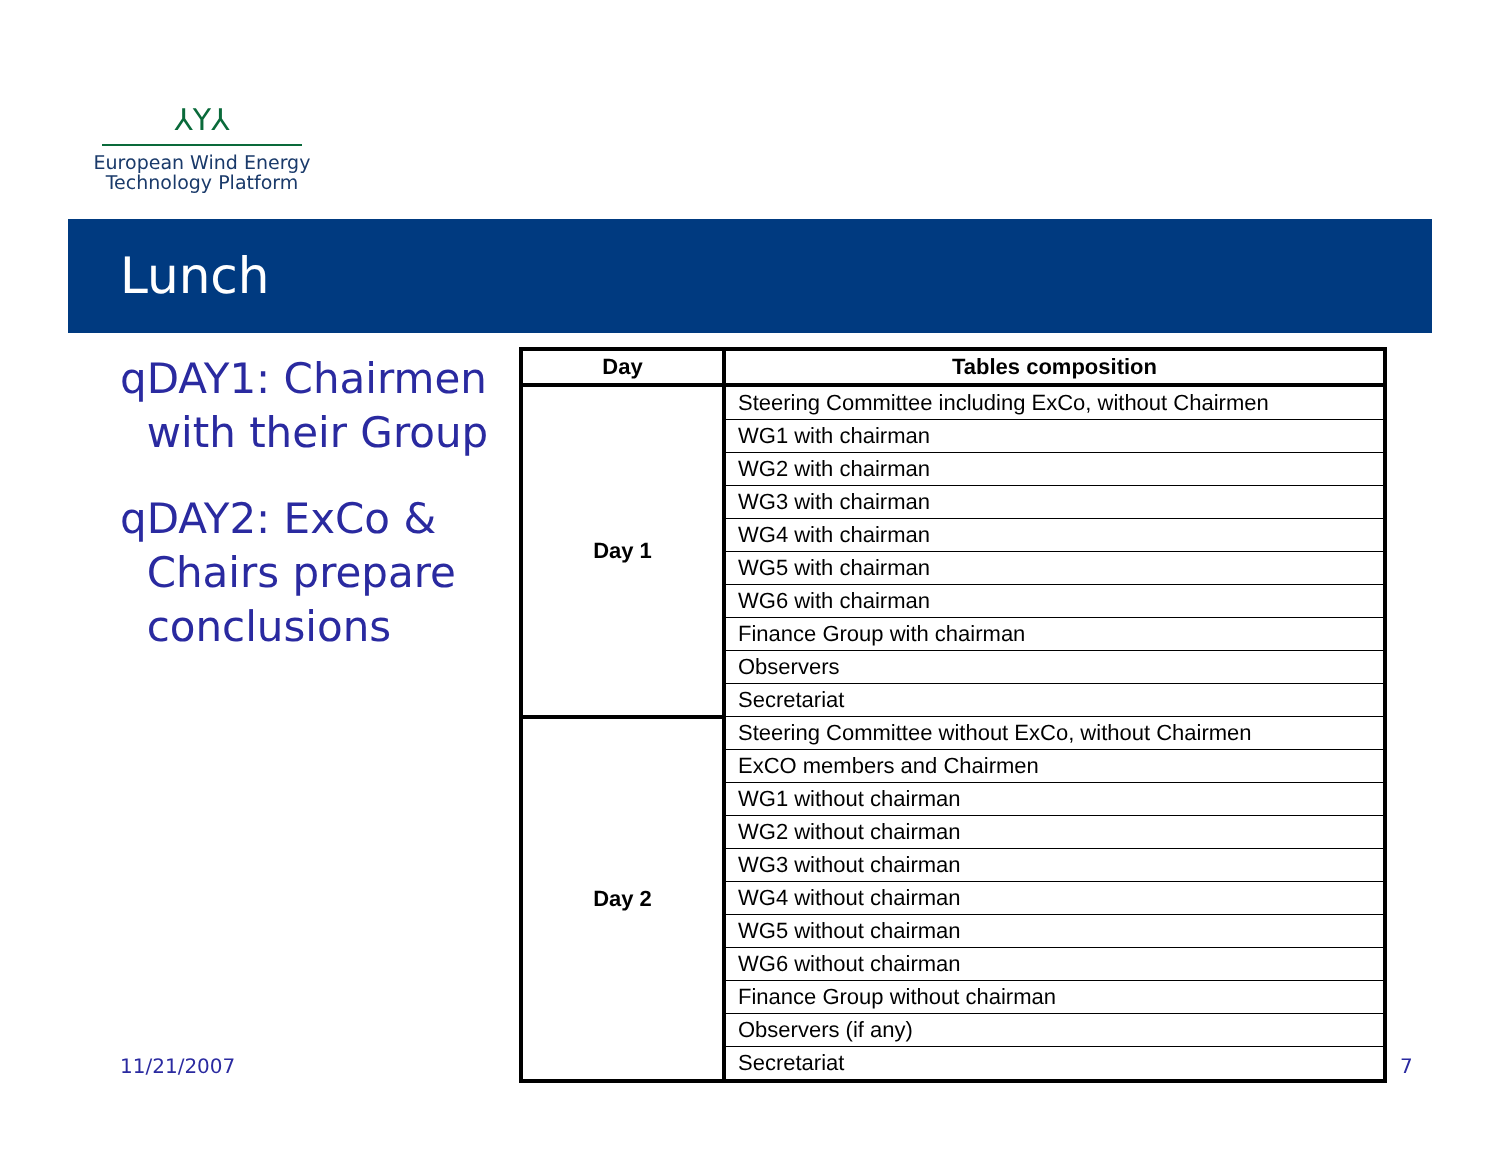⅄Y⅄
European Wind Energy
Technology Platform
Lunch
q DAY1: Chairmen with their Group
q DAY2: ExCo & Chairs prepare conclusions
| Day | Tables composition |
| --- | --- |
| Day 1 | Steering Committee including ExCo, without Chairmen |
| | WG1 with chairman |
| | WG2 with chairman |
| | WG3 with chairman |
| | WG4 with chairman |
| | WG5 with chairman |
| | WG6 with chairman |
| | Finance Group with chairman |
| | Observers |
| | Secretariat |
| Day 2 | Steering Committee without ExCo, without Chairmen |
| | ExCO members and Chairmen |
| | WG1 without chairman |
| | WG2 without chairman |
| | WG3 without chairman |
| | WG4 without chairman |
| | WG5 without chairman |
| | WG6 without chairman |
| | Finance Group without chairman |
| | Observers (if any) |
| | Secretariat |
11/21/2007 7